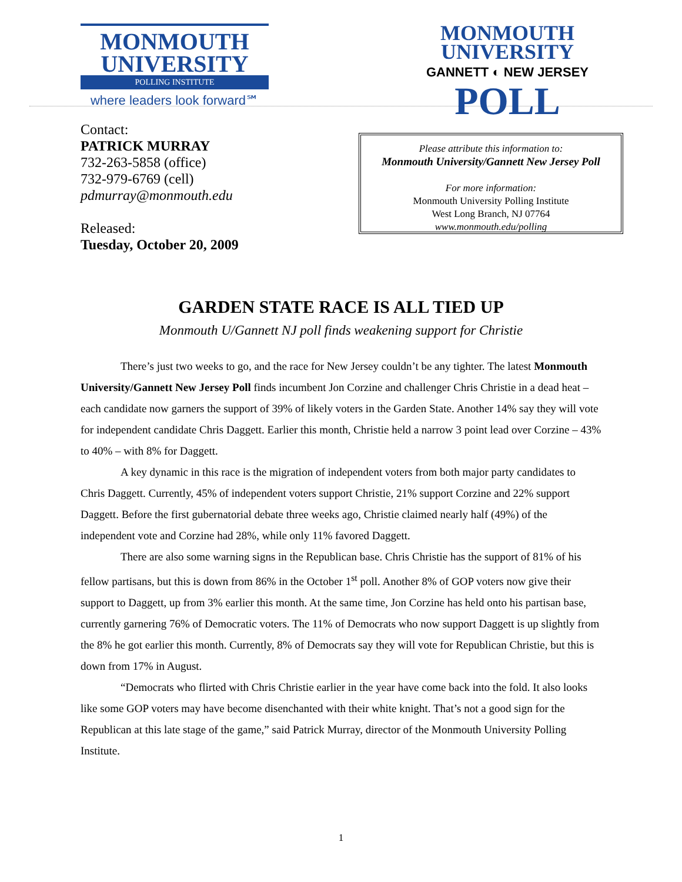MONMOUTH
UNIVERSITY
POLLING INSTITUTE
where leaders look forward℠
MONMOUTH
UNIVERSITY
GANNETT ◐ NEW JERSEY
POLL
Contact:
PATRICK MURRAY
732-263-5858 (office)
732-979-6769 (cell)
pdmurray@monmouth.edu
Released:
Tuesday, October 20, 2009
Please attribute this information to:
Monmouth University/Gannett New Jersey Poll
For more information:
Monmouth University Polling Institute
West Long Branch, NJ 07764
www.monmouth.edu/polling
GARDEN STATE RACE IS ALL TIED UP
Monmouth U/Gannett NJ poll finds weakening support for Christie
There’s just two weeks to go, and the race for New Jersey couldn’t be any tighter. The latest Monmouth University/Gannett New Jersey Poll finds incumbent Jon Corzine and challenger Chris Christie in a dead heat – each candidate now garners the support of 39% of likely voters in the Garden State. Another 14% say they will vote for independent candidate Chris Daggett. Earlier this month, Christie held a narrow 3 point lead over Corzine – 43% to 40% – with 8% for Daggett.
A key dynamic in this race is the migration of independent voters from both major party candidates to Chris Daggett. Currently, 45% of independent voters support Christie, 21% support Corzine and 22% support Daggett. Before the first gubernatorial debate three weeks ago, Christie claimed nearly half (49%) of the independent vote and Corzine had 28%, while only 11% favored Daggett.
There are also some warning signs in the Republican base. Chris Christie has the support of 81% of his fellow partisans, but this is down from 86% in the October 1<sup>st</sup> poll. Another 8% of GOP voters now give their support to Daggett, up from 3% earlier this month. At the same time, Jon Corzine has held onto his partisan base, currently garnering 76% of Democratic voters. The 11% of Democrats who now support Daggett is up slightly from the 8% he got earlier this month. Currently, 8% of Democrats say they will vote for Republican Christie, but this is down from 17% in August.
“Democrats who flirted with Chris Christie earlier in the year have come back into the fold. It also looks like some GOP voters may have become disenchanted with their white knight. That’s not a good sign for the Republican at this late stage of the game,” said Patrick Murray, director of the Monmouth University Polling Institute.
1